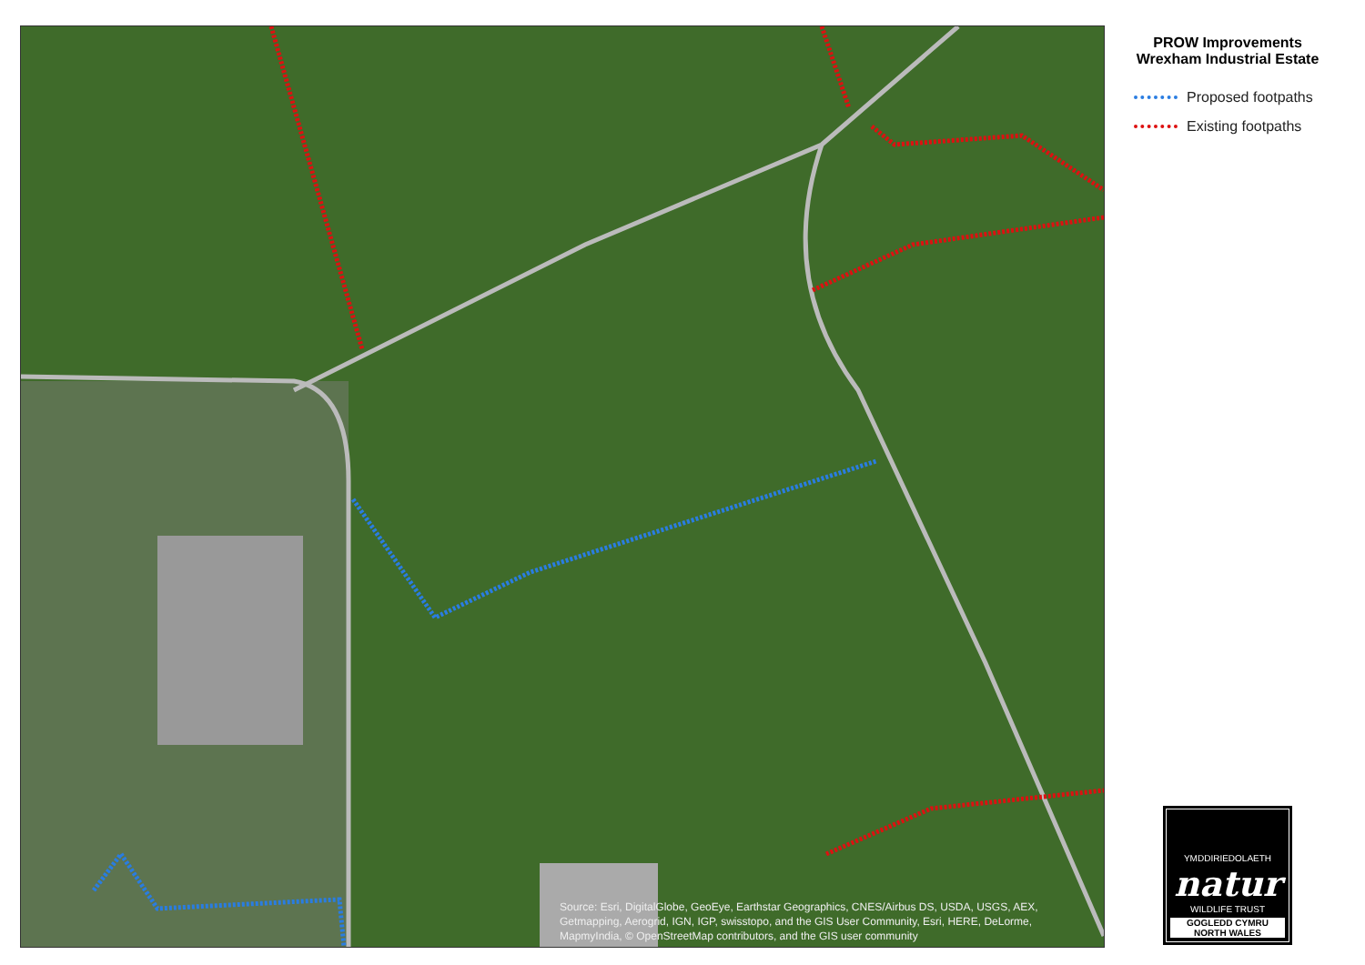Source: Esri, DigitalGlobe, GeoEye, Earthstar Geographics, CNES/Airbus DS, USDA, USGS, AEX, Getmapping, Aerogrid, IGN, IGP, swisstopo, and the GIS User Community, Esri, HERE, DeLorme, MapmyIndia, © OpenStreetMap contributors, and the GIS user community
PROW Improvements
Wrexham Industrial Estate
Proposed footpaths
Existing footpaths
YMDDIRIEDOLAETH
natur
WILDLIFE TRUST
GOGLEDD CYMRU
NORTH WALES